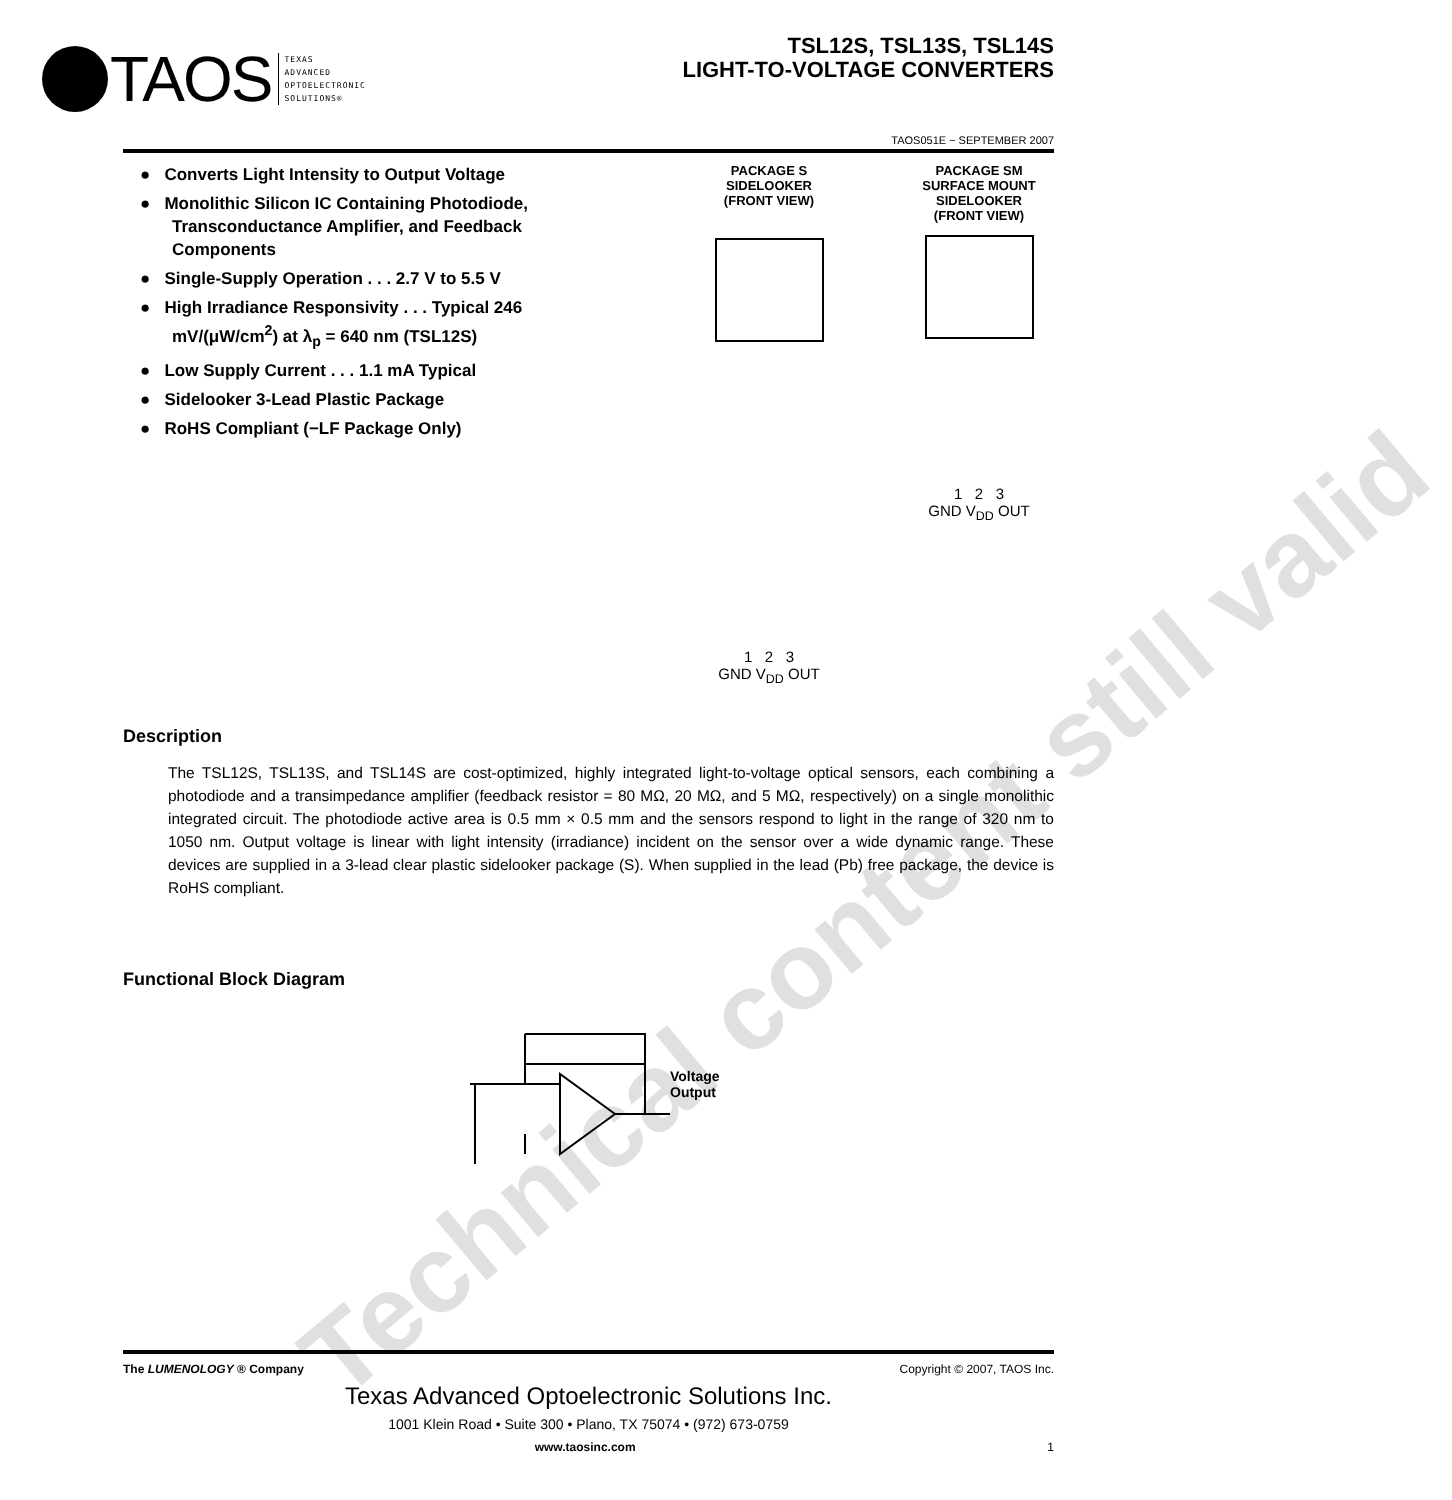Technical content still valid
TAOS
TEXAS
ADVANCED
OPTOELECTRONIC
SOLUTIONS®
TSL12S, TSL13S, TSL14S
LIGHT-TO-VOLTAGE CONVERTERS
TAOS051E − SEPTEMBER 2007
● Converts Light Intensity to Output Voltage
● Monolithic Silicon IC Containing Photodiode, Transconductance Amplifier, and Feedback Components
● Single-Supply Operation . . . 2.7 V to 5.5 V
● High Irradiance Responsivity . . . Typical 246 mV/(μW/cm<sup>2</sup>) at λ<sub>p</sub> = 640 nm (TSL12S)
● Low Supply Current . . . 1.1 mA Typical
● Sidelooker 3-Lead Plastic Package
● RoHS Compliant (−LF Package Only)
PACKAGE S
SIDELOOKER
(FRONT VIEW)
1 2 3
GND V<sub>DD</sub> OUT
PACKAGE SM
SURFACE MOUNT
SIDELOOKER
(FRONT VIEW)
1 2 3
GND V<sub>DD</sub> OUT
Description
The TSL12S, TSL13S, and TSL14S are cost-optimized, highly integrated light-to-voltage optical sensors, each combining a photodiode and a transimpedance amplifier (feedback resistor = 80 MΩ, 20 MΩ, and 5 MΩ, respectively) on a single monolithic integrated circuit. The photodiode active area is 0.5 mm × 0.5 mm and the sensors respond to light in the range of 320 nm to 1050 nm. Output voltage is linear with light intensity (irradiance) incident on the sensor over a wide dynamic range. These devices are supplied in a 3-lead clear plastic sidelooker package (S). When supplied in the lead (Pb) free package, the device is RoHS compliant.
Functional Block Diagram
Voltage
Output
The LUMENOLOGY ® Company Copyright © 2007, TAOS Inc.
Texas Advanced Optoelectronic Solutions Inc.
1001 Klein Road • Suite 300 • Plano, TX 75074 • (972) 673-0759
www.taosinc.com 1